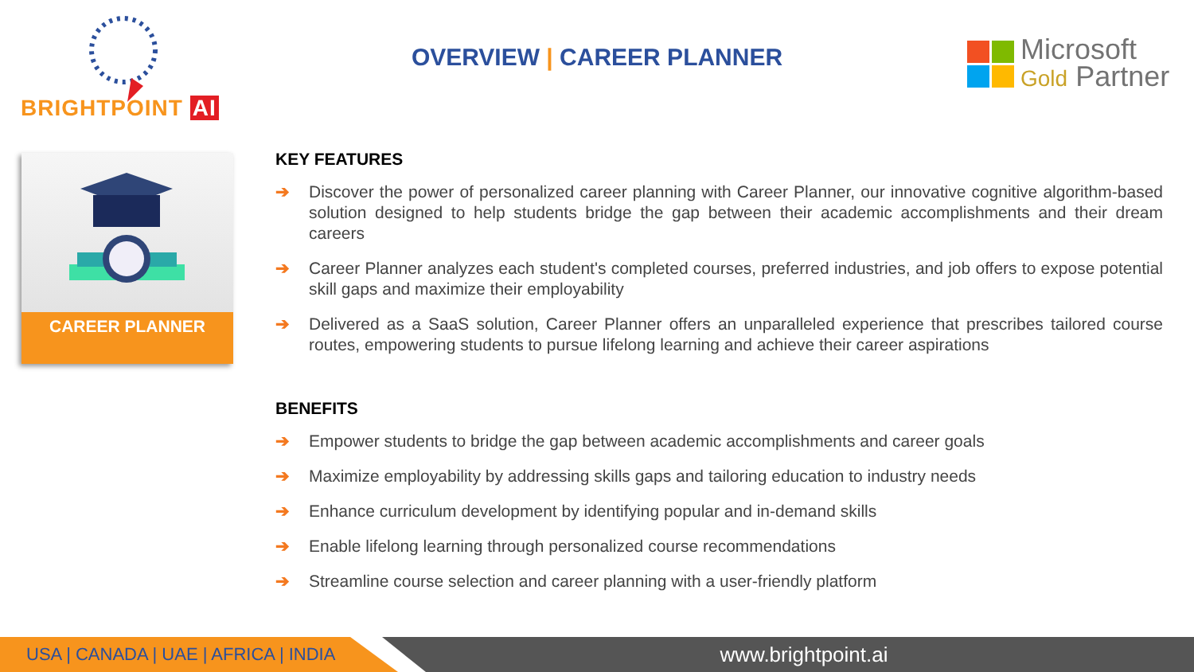BRIGHTPOINT AI
OVERVIEW | CAREER PLANNER
Microsoft
Gold Partner
CAREER PLANNER
KEY FEATURES
➔ Discover the power of personalized career planning with Career Planner, our innovative cognitive algorithm-based solution designed to help students bridge the gap between their academic accomplishments and their dream careers
➔ Career Planner analyzes each student's completed courses, preferred industries, and job offers to expose potential skill gaps and maximize their employability
➔ Delivered as a SaaS solution, Career Planner offers an unparalleled experience that prescribes tailored course routes, empowering students to pursue lifelong learning and achieve their career aspirations
BENEFITS
➔ Empower students to bridge the gap between academic accomplishments and career goals
➔ Maximize employability by addressing skills gaps and tailoring education to industry needs
➔ Enhance curriculum development by identifying popular and in-demand skills
➔ Enable lifelong learning through personalized course recommendations
➔ Streamline course selection and career planning with a user-friendly platform
USA | CANADA | UAE | AFRICA | INDIA www.brightpoint.ai